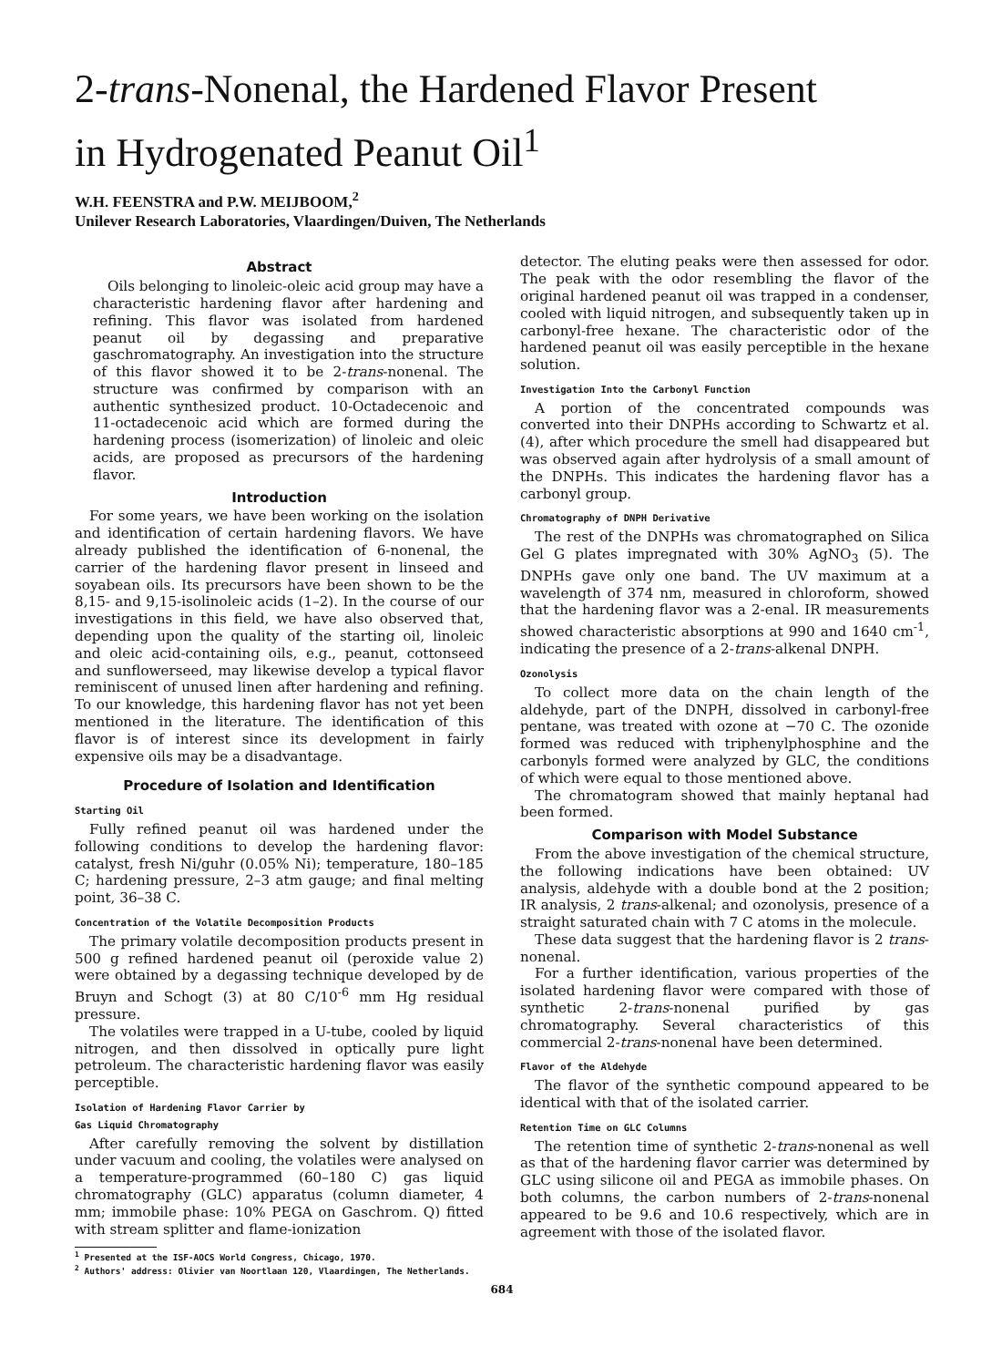2-trans-Nonenal, the Hardened Flavor Present
in Hydrogenated Peanut Oil<sup>1</sup>
W.H. FEENSTRA and P.W. MEIJBOOM,<sup>2</sup>
Unilever Research Laboratories, Vlaardingen/Duiven, The Netherlands
Abstract
Oils belonging to linoleic-oleic acid group may have a characteristic hardening flavor after hardening and refining. This flavor was isolated from hardened peanut oil by degassing and preparative gaschromatography. An investigation into the structure of this flavor showed it to be 2-trans-nonenal. The structure was confirmed by comparison with an authentic synthesized product. 10-Octadecenoic and 11-octadecenoic acid which are formed during the hardening process (isomerization) of linoleic and oleic acids, are proposed as precursors of the hardening flavor.
Introduction
For some years, we have been working on the isolation and identification of certain hardening flavors. We have already published the identification of 6-nonenal, the carrier of the hardening flavor present in linseed and soyabean oils. Its precursors have been shown to be the 8,15- and 9,15-isolinoleic acids (1–2). In the course of our investigations in this field, we have also observed that, depending upon the quality of the starting oil, linoleic and oleic acid-containing oils, e.g., peanut, cottonseed and sunflowerseed, may likewise develop a typical flavor reminiscent of unused linen after hardening and refining. To our knowledge, this hardening flavor has not yet been mentioned in the literature. The identification of this flavor is of interest since its development in fairly expensive oils may be a disadvantage.
Procedure of Isolation and Identification
Starting Oil
Fully refined peanut oil was hardened under the following conditions to develop the hardening flavor: catalyst, fresh Ni/guhr (0.05% Ni); temperature, 180–185 C; hardening pressure, 2–3 atm gauge; and final melting point, 36–38 C.
Concentration of the Volatile Decomposition Products
The primary volatile decomposition products present in 500 g refined hardened peanut oil (peroxide value 2) were obtained by a degassing technique developed by de Bruyn and Schogt (3) at 80 C/10<sup>-6</sup> mm Hg residual pressure.
The volatiles were trapped in a U-tube, cooled by liquid nitrogen, and then dissolved in optically pure light petroleum. The characteristic hardening flavor was easily perceptible.
Isolation of Hardening Flavor Carrier by
Gas Liquid Chromatography
After carefully removing the solvent by distillation under vacuum and cooling, the volatiles were analysed on a temperature-programmed (60–180 C) gas liquid chromatography (GLC) apparatus (column diameter, 4 mm; immobile phase: 10% PEGA on Gaschrom. Q) fitted with stream splitter and flame-ionization
<sup>1</sup> Presented at the ISF-AOCS World Congress, Chicago, 1970.
<sup>2</sup> Authors' address: Olivier van Noortlaan 120, Vlaardingen, The Netherlands.
detector. The eluting peaks were then assessed for odor. The peak with the odor resembling the flavor of the original hardened peanut oil was trapped in a condenser, cooled with liquid nitrogen, and subsequently taken up in carbonyl-free hexane. The characteristic odor of the hardened peanut oil was easily perceptible in the hexane solution.
Investigation Into the Carbonyl Function
A portion of the concentrated compounds was converted into their DNPHs according to Schwartz et al. (4), after which procedure the smell had disappeared but was observed again after hydrolysis of a small amount of the DNPHs. This indicates the hardening flavor has a carbonyl group.
Chromatography of DNPH Derivative
The rest of the DNPHs was chromatographed on Silica Gel G plates impregnated with 30% AgNO<sub>3</sub> (5). The DNPHs gave only one band. The UV maximum at a wavelength of 374 nm, measured in chloroform, showed that the hardening flavor was a 2-enal. IR measurements showed characteristic absorptions at 990 and 1640 cm<sup>-1</sup>, indicating the presence of a 2-trans-alkenal DNPH.
Ozonolysis
To collect more data on the chain length of the aldehyde, part of the DNPH, dissolved in carbonyl-free pentane, was treated with ozone at −70 C. The ozonide formed was reduced with triphenylphosphine and the carbonyls formed were analyzed by GLC, the conditions of which were equal to those mentioned above.
The chromatogram showed that mainly heptanal had been formed.
Comparison with Model Substance
From the above investigation of the chemical structure, the following indications have been obtained: UV analysis, aldehyde with a double bond at the 2 position; IR analysis, 2 trans-alkenal; and ozonolysis, presence of a straight saturated chain with 7 C atoms in the molecule.
These data suggest that the hardening flavor is 2 trans-nonenal.
For a further identification, various properties of the isolated hardening flavor were compared with those of synthetic 2-trans-nonenal purified by gas chromatography. Several characteristics of this commercial 2-trans-nonenal have been determined.
Flavor of the Aldehyde
The flavor of the synthetic compound appeared to be identical with that of the isolated carrier.
Retention Time on GLC Columns
The retention time of synthetic 2-trans-nonenal as well as that of the hardening flavor carrier was determined by GLC using silicone oil and PEGA as immobile phases. On both columns, the carbon numbers of 2-trans-nonenal appeared to be 9.6 and 10.6 respectively, which are in agreement with those of the isolated flavor.
684